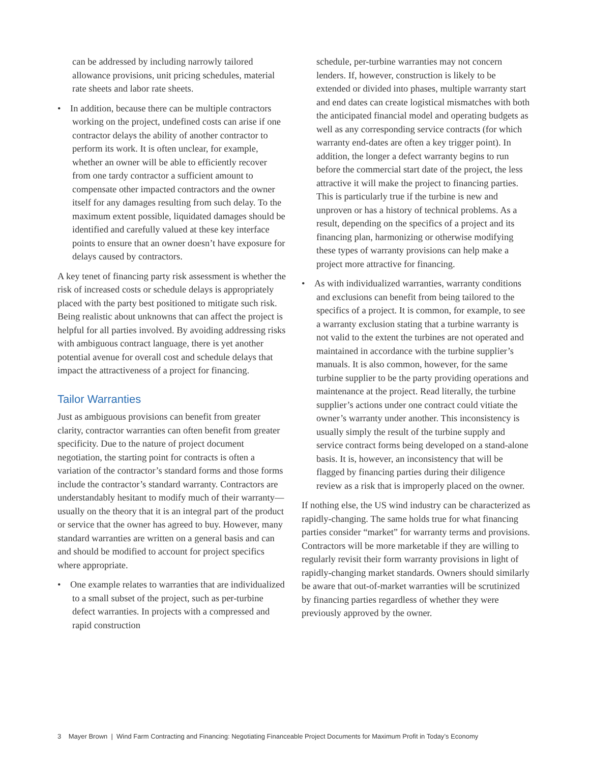can be addressed by including narrowly tailored allowance provisions, unit pricing schedules, material rate sheets and labor rate sheets.
• In addition, because there can be multiple contractors working on the project, undefined costs can arise if one contractor delays the ability of another contractor to perform its work. It is often unclear, for example, whether an owner will be able to efficiently recover from one tardy contractor a sufficient amount to compensate other impacted contractors and the owner itself for any damages resulting from such delay. To the maximum extent possible, liquidated damages should be identified and carefully valued at these key interface points to ensure that an owner doesn’t have exposure for delays caused by contractors.
A key tenet of financing party risk assessment is whether the risk of increased costs or schedule delays is appropriately placed with the party best positioned to mitigate such risk. Being realistic about unknowns that can affect the project is helpful for all parties involved. By avoiding addressing risks with ambiguous contract language, there is yet another potential avenue for overall cost and schedule delays that impact the attractiveness of a project for financing.
Tailor Warranties
Just as ambiguous provisions can benefit from greater clarity, contractor warranties can often benefit from greater specificity. Due to the nature of project document negotiation, the starting point for contracts is often a variation of the contractor’s standard forms and those forms include the contractor’s standard warranty. Contractors are understandably hesitant to modify much of their warranty—usually on the theory that it is an integral part of the product or service that the owner has agreed to buy. However, many standard warranties are written on a general basis and can and should be modified to account for project specifics where appropriate.
• One example relates to warranties that are individualized to a small subset of the project, such as per-turbine defect warranties. In projects with a compressed and rapid construction
schedule, per-turbine warranties may not concern lenders. If, however, construction is likely to be extended or divided into phases, multiple warranty start and end dates can create logistical mismatches with both the anticipated financial model and operating budgets as well as any corresponding service contracts (for which warranty end-dates are often a key trigger point). In addition, the longer a defect warranty begins to run before the commercial start date of the project, the less attractive it will make the project to financing parties. This is particularly true if the turbine is new and unproven or has a history of technical problems. As a result, depending on the specifics of a project and its financing plan, harmonizing or otherwise modifying these types of warranty provisions can help make a project more attractive for financing.
• As with individualized warranties, warranty conditions and exclusions can benefit from being tailored to the specifics of a project. It is common, for example, to see a warranty exclusion stating that a turbine warranty is not valid to the extent the turbines are not operated and maintained in accordance with the turbine supplier’s manuals. It is also common, however, for the same turbine supplier to be the party providing operations and maintenance at the project. Read literally, the turbine supplier’s actions under one contract could vitiate the owner’s warranty under another. This inconsistency is usually simply the result of the turbine supply and service contract forms being developed on a stand-alone basis. It is, however, an inconsistency that will be flagged by financing parties during their diligence review as a risk that is improperly placed on the owner.
If nothing else, the US wind industry can be characterized as rapidly-changing. The same holds true for what financing parties consider “market” for warranty terms and provisions. Contractors will be more marketable if they are willing to regularly revisit their form warranty provisions in light of rapidly-changing market standards. Owners should similarly be aware that out-of-market warranties will be scrutinized by financing parties regardless of whether they were previously approved by the owner.
3 Mayer Brown | Wind Farm Contracting and Financing: Negotiating Financeable Project Documents for Maximum Profit in Today’s Economy